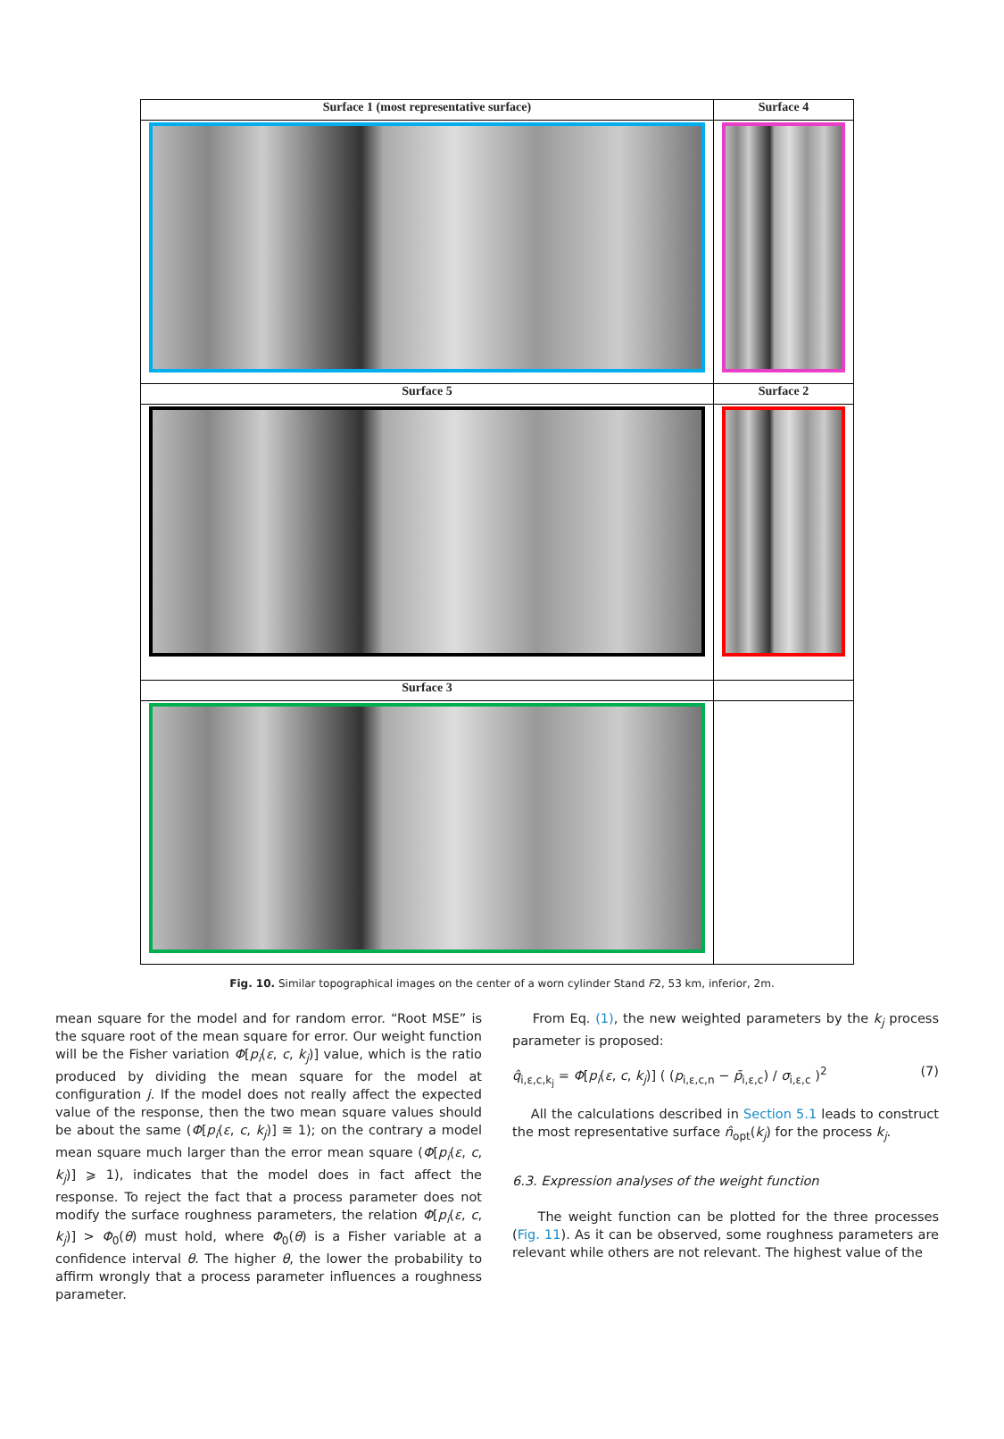| Surface 1 (most representative surface) | Surface 4 |
| --- | --- |
| Surface 5 | Surface 2 |
| Surface 3 | |
Fig. 10. Similar topographical images on the center of a worn cylinder Stand F2, 53 km, inferior, 2m.
mean square for the model and for random error. “Root MSE” is the square root of the mean square for error. Our weight function will be the Fisher variation Φ[p<sub>i</sub>(ε, c, k<sub>j</sub>)] value, which is the ratio produced by dividing the mean square for the model at configuration j. If the model does not really affect the expected value of the response, then the two mean square values should be about the same (Φ[p<sub>i</sub>(ε, c, k<sub>j</sub>)] ≅ 1); on the contrary a model mean square much larger than the error mean square (Φ[p<sub>i</sub>(ε, c, k<sub>j</sub>)] ⩾ 1), indicates that the model does in fact affect the response. To reject the fact that a process parameter does not modify the surface roughness parameters, the relation Φ[p<sub>i</sub>(ε, c, k<sub>j</sub>)] > Φ<sub>0</sub>(θ) must hold, where Φ<sub>0</sub>(θ) is a Fisher variable at a confidence interval θ. The higher θ, the lower the probability to affirm wrongly that a process parameter influences a roughness parameter.
From Eq. (1), the new weighted parameters by the k<sub>j</sub> process parameter is proposed:
q̂<sub>i,ε,c,k<sub>j</sub></sub> = Φ[p<sub>i</sub>(ε, c, k<sub>j</sub>)] ( (p<sub>i,ε,c,n</sub> − p̄<sub>i,ε,c</sub>) / σ<sub>i,ε,c</sub> )<sup>2</sup> (7)
All the calculations described in Section 5.1 leads to construct the most representative surface n̂<sub>opt</sub>(k<sub>j</sub>) for the process k<sub>j</sub>.
6.3. Expression analyses of the weight function
The weight function can be plotted for the three processes (Fig. 11). As it can be observed, some roughness parameters are relevant while others are not relevant. The highest value of the